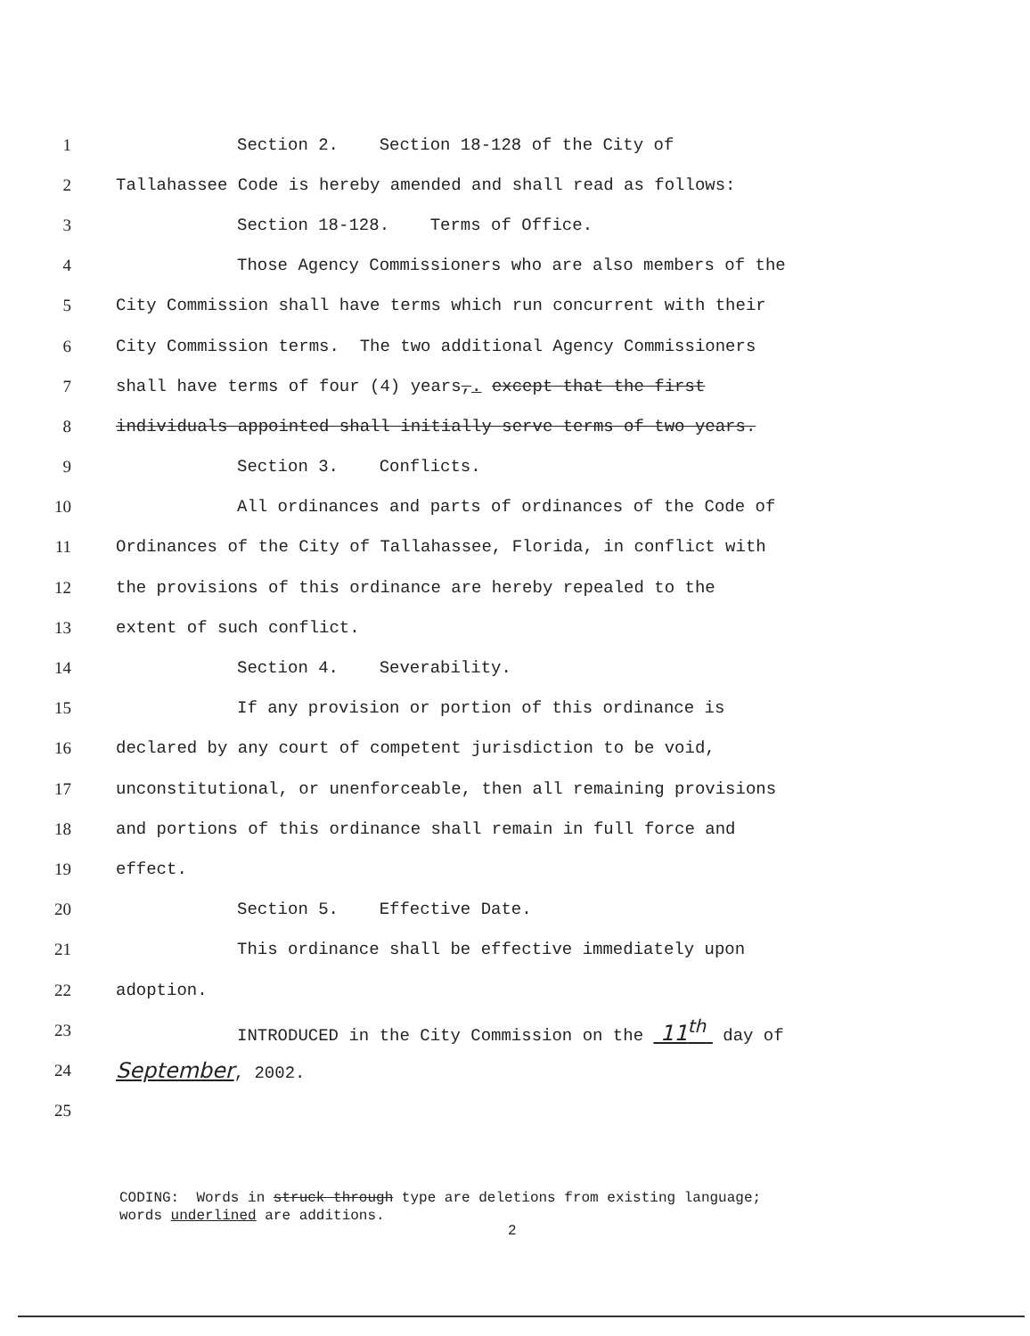1 Section 2. Section 18-128 of the City of
2 Tallahassee Code is hereby amended and shall read as follows:
3 Section 18-128. Terms of Office.
4 Those Agency Commissioners who are also members of the
5 City Commission shall have terms which run concurrent with their
6 City Commission terms. The two additional Agency Commissioners
7 shall have terms of four (4) years,. except that the first
8 individuals appointed shall initially serve terms of two years.
9 Section 3. Conflicts.
10 All ordinances and parts of ordinances of the Code of
11 Ordinances of the City of Tallahassee, Florida, in conflict with
12 the provisions of this ordinance are hereby repealed to the
13 extent of such conflict.
14 Section 4. Severability.
15 If any provision or portion of this ordinance is
16 declared by any court of competent jurisdiction to be void,
17 unconstitutional, or unenforceable, then all remaining provisions
18 and portions of this ordinance shall remain in full force and
19 effect.
20 Section 5. Effective Date.
21 This ordinance shall be effective immediately upon
22 adoption.
23 INTRODUCED in the City Commission on the 11<sup>th</sup> day of
24 September, 2002.
25
CODING: Words in struck through type are deletions from existing language;
words underlined are additions.
2